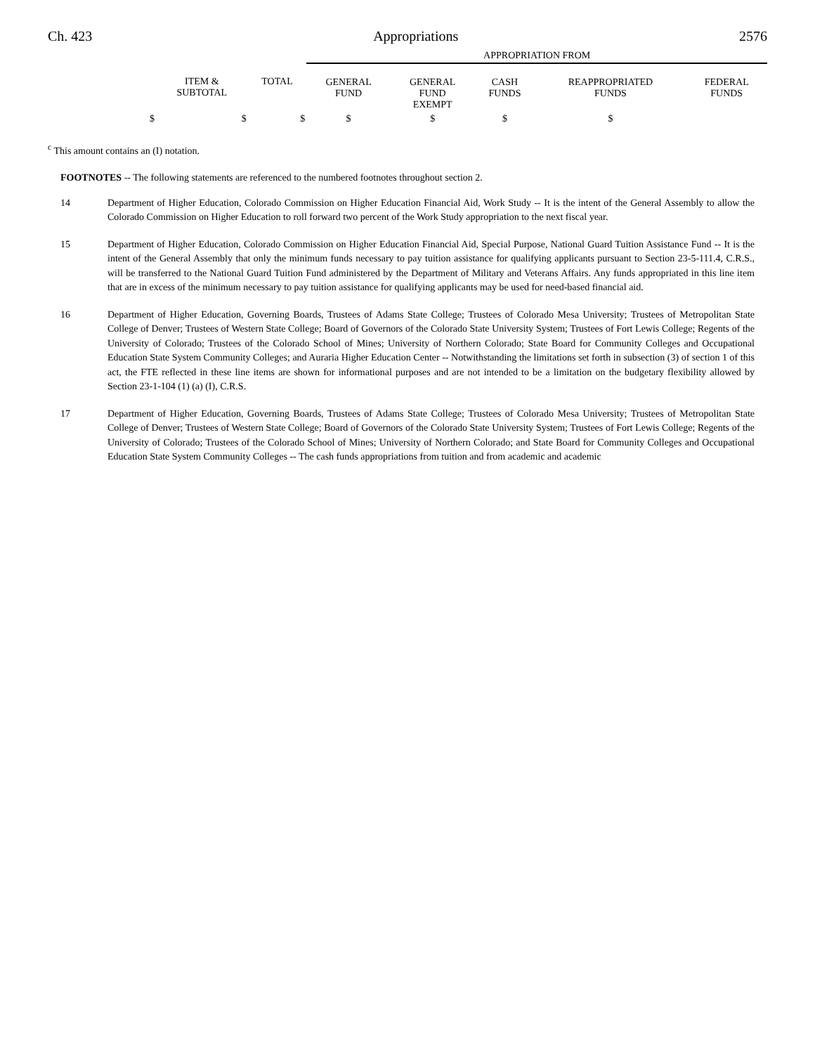Ch. 423 Appropriations 2576
| | | | APPROPRIATION FROM | | | | |
| | ITEM & SUBTOTAL | TOTAL | GENERAL FUND | GENERAL FUND EXEMPT | CASH FUNDS | REAPPROPRIATED FUNDS | FEDERAL FUNDS |
| $ | $ | $ | $ | $ | $ | $ | |
<sup>c</sup> This amount contains an (I) notation.
FOOTNOTES -- The following statements are referenced to the numbered footnotes throughout section 2.
14 Department of Higher Education, Colorado Commission on Higher Education Financial Aid, Work Study -- It is the intent of the General Assembly to allow the Colorado Commission on Higher Education to roll forward two percent of the Work Study appropriation to the next fiscal year.
15 Department of Higher Education, Colorado Commission on Higher Education Financial Aid, Special Purpose, National Guard Tuition Assistance Fund -- It is the intent of the General Assembly that only the minimum funds necessary to pay tuition assistance for qualifying applicants pursuant to Section 23-5-111.4, C.R.S., will be transferred to the National Guard Tuition Fund administered by the Department of Military and Veterans Affairs. Any funds appropriated in this line item that are in excess of the minimum necessary to pay tuition assistance for qualifying applicants may be used for need-based financial aid.
16 Department of Higher Education, Governing Boards, Trustees of Adams State College; Trustees of Colorado Mesa University; Trustees of Metropolitan State College of Denver; Trustees of Western State College; Board of Governors of the Colorado State University System; Trustees of Fort Lewis College; Regents of the University of Colorado; Trustees of the Colorado School of Mines; University of Northern Colorado; State Board for Community Colleges and Occupational Education State System Community Colleges; and Auraria Higher Education Center -- Notwithstanding the limitations set forth in subsection (3) of section 1 of this act, the FTE reflected in these line items are shown for informational purposes and are not intended to be a limitation on the budgetary flexibility allowed by Section 23-1-104 (1) (a) (I), C.R.S.
17 Department of Higher Education, Governing Boards, Trustees of Adams State College; Trustees of Colorado Mesa University; Trustees of Metropolitan State College of Denver; Trustees of Western State College; Board of Governors of the Colorado State University System; Trustees of Fort Lewis College; Regents of the University of Colorado; Trustees of the Colorado School of Mines; University of Northern Colorado; and State Board for Community Colleges and Occupational Education State System Community Colleges -- The cash funds appropriations from tuition and from academic and academic